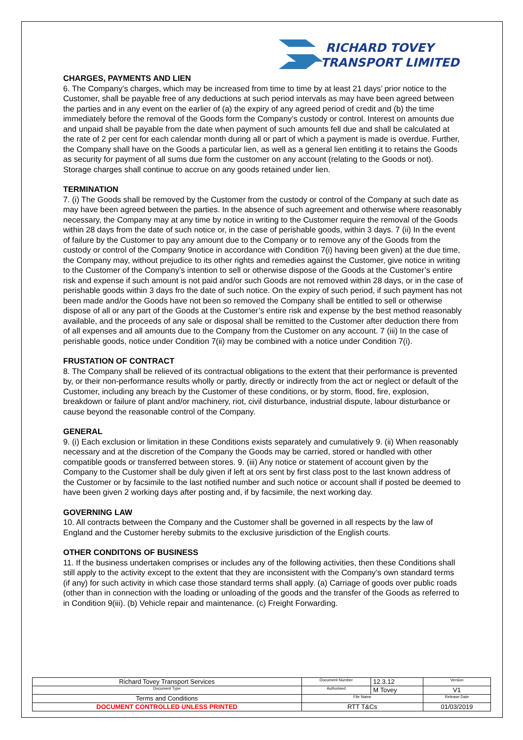RICHARD TOVEY
TRANSPORT LIMITED
CHARGES, PAYMENTS AND LIEN
6. The Company’s charges, which may be increased from time to time by at least 21 days’ prior notice to the Customer, shall be payable free of any deductions at such period intervals as may have been agreed between the parties and in any event on the earlier of (a) the expiry of any agreed period of credit and (b) the time immediately before the removal of the Goods form the Company’s custody or control. Interest on amounts due and unpaid shall be payable from the date when payment of such amounts fell due and shall be calculated at the rate of 2 per cent for each calendar month during all or part of which a payment is made is overdue. Further, the Company shall have on the Goods a particular lien, as well as a general lien entitling it to retains the Goods as security for payment of all sums due form the customer on any account (relating to the Goods or not). Storage charges shall continue to accrue on any goods retained under lien.
TERMINATION
7. (i) The Goods shall be removed by the Customer from the custody or control of the Company at such date as may have been agreed between the parties. In the absence of such agreement and otherwise where reasonably necessary, the Company may at any time by notice in writing to the Customer require the removal of the Goods within 28 days from the date of such notice or, in the case of perishable goods, within 3 days. 7 (ii) In the event of failure by the Customer to pay any amount due to the Company or to remove any of the Goods from the custody or control of the Company 9notice in accordance with Condition 7(i) having been given) at the due time, the Company may, without prejudice to its other rights and remedies against the Customer, give notice in writing to the Customer of the Company’s intention to sell or otherwise dispose of the Goods at the Customer’s entire risk and expense if such amount is not paid and/or such Goods are not removed within 28 days, or in the case of perishable goods within 3 days fro the date of such notice. On the expiry of such period, if such payment has not been made and/or the Goods have not been so removed the Company shall be entitled to sell or otherwise dispose of all or any part of the Goods at the Customer’s entire risk and expense by the best method reasonably available, and the proceeds of any sale or disposal shall be remitted to the Customer after deduction there from of all expenses and all amounts due to the Company from the Customer on any account. 7 (iii) In the case of perishable goods, notice under Condition 7(ii) may be combined with a notice under Condition 7(i).
FRUSTATION OF CONTRACT
8. The Company shall be relieved of its contractual obligations to the extent that their performance is prevented by, or their non-performance results wholly or partly, directly or indirectly from the act or neglect or default of the Customer, including any breach by the Customer of these conditions, or by storm, flood, fire, explosion, breakdown or failure of plant and/or machinery, riot, civil disturbance, industrial dispute, labour disturbance or cause beyond the reasonable control of the Company.
GENERAL
9. (i) Each exclusion or limitation in these Conditions exists separately and cumulatively 9. (ii) When reasonably necessary and at the discretion of the Company the Goods may be carried, stored or handled with other compatible goods or transferred between stores. 9. (iii) Any notice or statement of account given by the Company to the Customer shall be duly given if left at ors sent by first class post to the last known address of the Customer or by facsimile to the last notified number and such notice or account shall if posted be deemed to have been given 2 working days after posting and, if by facsimile, the next working day.
GOVERNING LAW
10. All contracts between the Company and the Customer shall be governed in all respects by the law of England and the Customer hereby submits to the exclusive jurisdiction of the English courts.
OTHER CONDITONS OF BUSINESS
11. If the business undertaken comprises or includes any of the following activities, then these Conditions shall still apply to the activity except to the extent that they are inconsistent with the Company’s own standard terms (if any) for such activity in which case those standard terms shall apply. (a) Carriage of goods over public roads (other than in connection with the loading or unloading of the goods and the transfer of the Goods as referred to in Condition 9(iii). (b) Vehicle repair and maintenance. (c) Freight Forwarding.
| Richard Tovey Transport Services | Document Number | 12.3.12 | Version |
| Document Type | Authorised | M Tovey | V1 |
| Terms and Conditions | File Name | | Release Date |
| DOCUMENT CONTROLLED UNLESS PRINTED | RTT T&Cs | | 01/03/2019 |